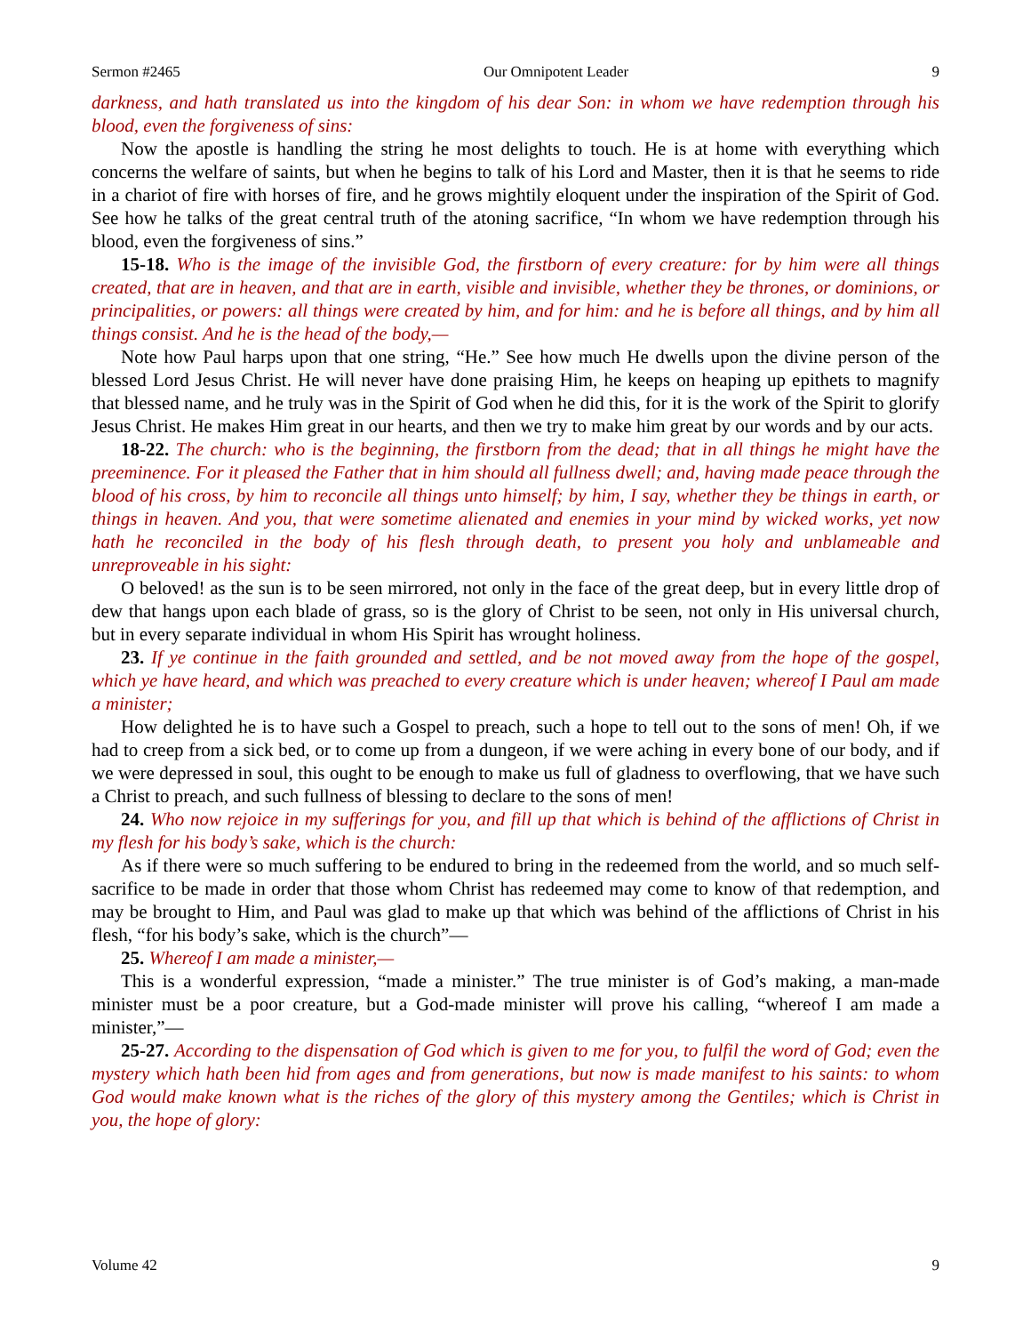Sermon #2465 Our Omnipotent Leader 9
darkness, and hath translated us into the kingdom of his dear Son: in whom we have redemption through his blood, even the forgiveness of sins:
Now the apostle is handling the string he most delights to touch. He is at home with everything which concerns the welfare of saints, but when he begins to talk of his Lord and Master, then it is that he seems to ride in a chariot of fire with horses of fire, and he grows mightily eloquent under the inspiration of the Spirit of God. See how he talks of the great central truth of the atoning sacrifice, “In whom we have redemption through his blood, even the forgiveness of sins.”
15-18. Who is the image of the invisible God, the firstborn of every creature: for by him were all things created, that are in heaven, and that are in earth, visible and invisible, whether they be thrones, or dominions, or principalities, or powers: all things were created by him, and for him: and he is before all things, and by him all things consist. And he is the head of the body,—
Note how Paul harps upon that one string, “He.” See how much He dwells upon the divine person of the blessed Lord Jesus Christ. He will never have done praising Him, he keeps on heaping up epithets to magnify that blessed name, and he truly was in the Spirit of God when he did this, for it is the work of the Spirit to glorify Jesus Christ. He makes Him great in our hearts, and then we try to make him great by our words and by our acts.
18-22. The church: who is the beginning, the firstborn from the dead; that in all things he might have the preeminence. For it pleased the Father that in him should all fullness dwell; and, having made peace through the blood of his cross, by him to reconcile all things unto himself; by him, I say, whether they be things in earth, or things in heaven. And you, that were sometime alienated and enemies in your mind by wicked works, yet now hath he reconciled in the body of his flesh through death, to present you holy and unblameable and unreproveable in his sight:
O beloved! as the sun is to be seen mirrored, not only in the face of the great deep, but in every little drop of dew that hangs upon each blade of grass, so is the glory of Christ to be seen, not only in His universal church, but in every separate individual in whom His Spirit has wrought holiness.
23. If ye continue in the faith grounded and settled, and be not moved away from the hope of the gospel, which ye have heard, and which was preached to every creature which is under heaven; whereof I Paul am made a minister;
How delighted he is to have such a Gospel to preach, such a hope to tell out to the sons of men! Oh, if we had to creep from a sick bed, or to come up from a dungeon, if we were aching in every bone of our body, and if we were depressed in soul, this ought to be enough to make us full of gladness to overflowing, that we have such a Christ to preach, and such fullness of blessing to declare to the sons of men!
24. Who now rejoice in my sufferings for you, and fill up that which is behind of the afflictions of Christ in my flesh for his body’s sake, which is the church:
As if there were so much suffering to be endured to bring in the redeemed from the world, and so much self-sacrifice to be made in order that those whom Christ has redeemed may come to know of that redemption, and may be brought to Him, and Paul was glad to make up that which was behind of the afflictions of Christ in his flesh, “for his body’s sake, which is the church”—
25. Whereof I am made a minister,—
This is a wonderful expression, “made a minister.” The true minister is of God’s making, a man-made minister must be a poor creature, but a God-made minister will prove his calling, “whereof I am made a minister,”—
25-27. According to the dispensation of God which is given to me for you, to fulfil the word of God; even the mystery which hath been hid from ages and from generations, but now is made manifest to his saints: to whom God would make known what is the riches of the glory of this mystery among the Gentiles; which is Christ in you, the hope of glory:
Volume 42 9